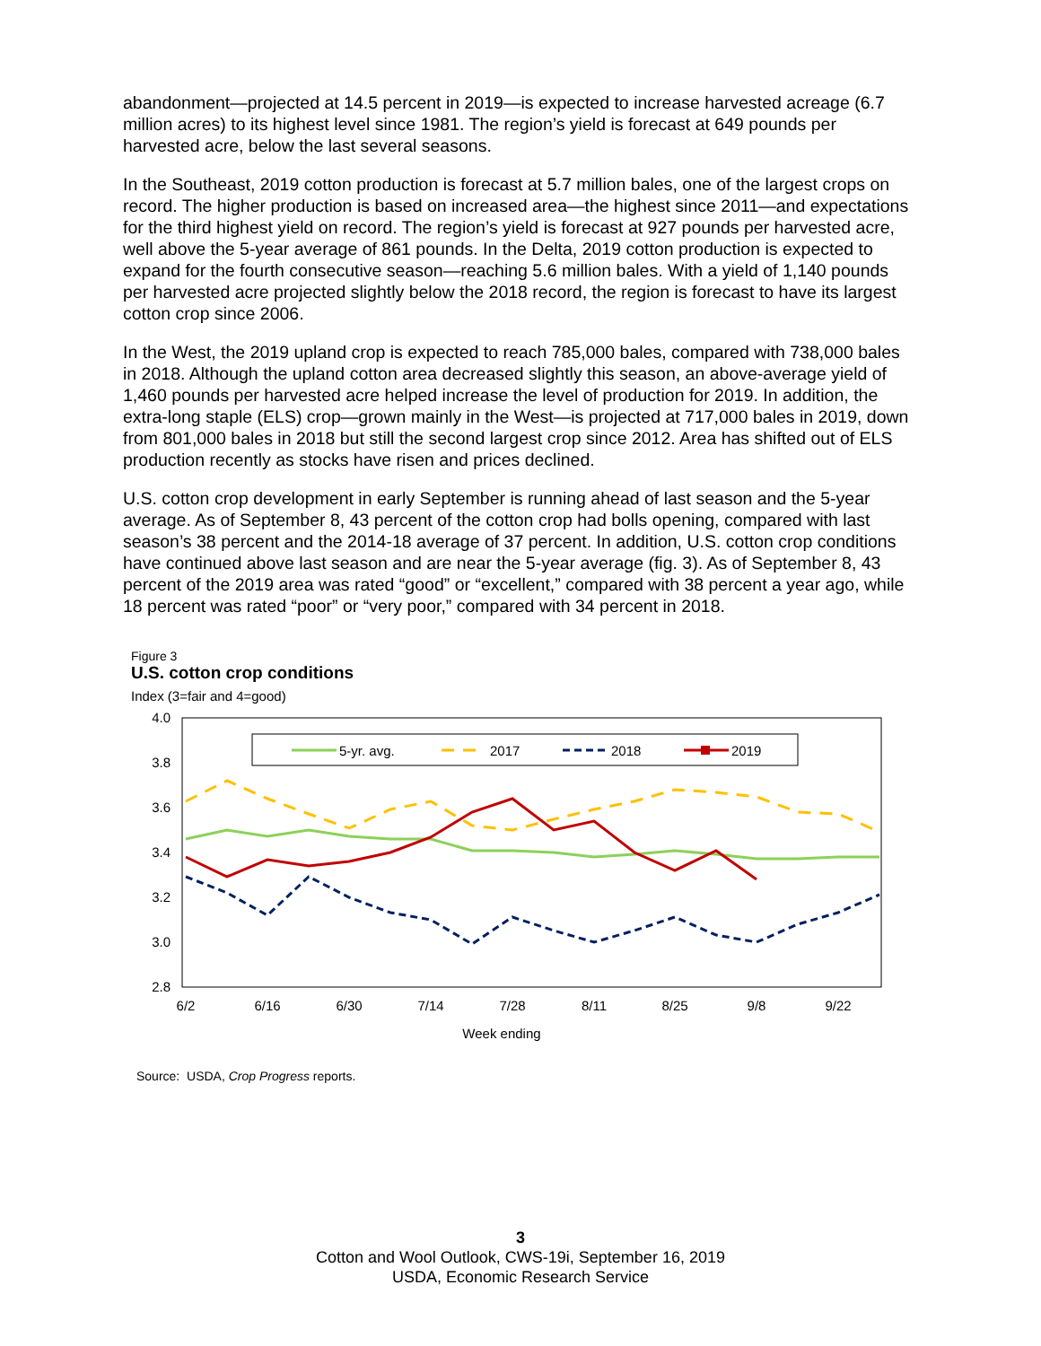abandonment—projected at 14.5 percent in 2019—is expected to increase harvested acreage (6.7 million acres) to its highest level since 1981. The region’s yield is forecast at 649 pounds per harvested acre, below the last several seasons.
In the Southeast, 2019 cotton production is forecast at 5.7 million bales, one of the largest crops on record. The higher production is based on increased area—the highest since 2011—and expectations for the third highest yield on record. The region’s yield is forecast at 927 pounds per harvested acre, well above the 5-year average of 861 pounds. In the Delta, 2019 cotton production is expected to expand for the fourth consecutive season—reaching 5.6 million bales. With a yield of 1,140 pounds per harvested acre projected slightly below the 2018 record, the region is forecast to have its largest cotton crop since 2006.
In the West, the 2019 upland crop is expected to reach 785,000 bales, compared with 738,000 bales in 2018. Although the upland cotton area decreased slightly this season, an above-average yield of 1,460 pounds per harvested acre helped increase the level of production for 2019. In addition, the extra-long staple (ELS) crop—grown mainly in the West—is projected at 717,000 bales in 2019, down from 801,000 bales in 2018 but still the second largest crop since 2012. Area has shifted out of ELS production recently as stocks have risen and prices declined.
U.S. cotton crop development in early September is running ahead of last season and the 5-year average. As of September 8, 43 percent of the cotton crop had bolls opening, compared with last season’s 38 percent and the 2014-18 average of 37 percent. In addition, U.S. cotton crop conditions have continued above last season and are near the 5-year average (fig. 3). As of September 8, 43 percent of the 2019 area was rated “good” or “excellent,” compared with 38 percent a year ago, while 18 percent was rated “poor” or “very poor,” compared with 34 percent in 2018.
Figure 3
U.S. cotton crop conditions
Index (3=fair and 4=good)
4.0
3.8
3.6
3.4
3.2
3.0
2.8
6/2
6/16
6/30
7/14
7/28
8/11
8/25
9/8
9/22
Week ending
5-yr. avg.
2017
2018
2019
Source: USDA, Crop Progress reports.
3
Cotton and Wool Outlook, CWS-19i, September 16, 2019
USDA, Economic Research Service